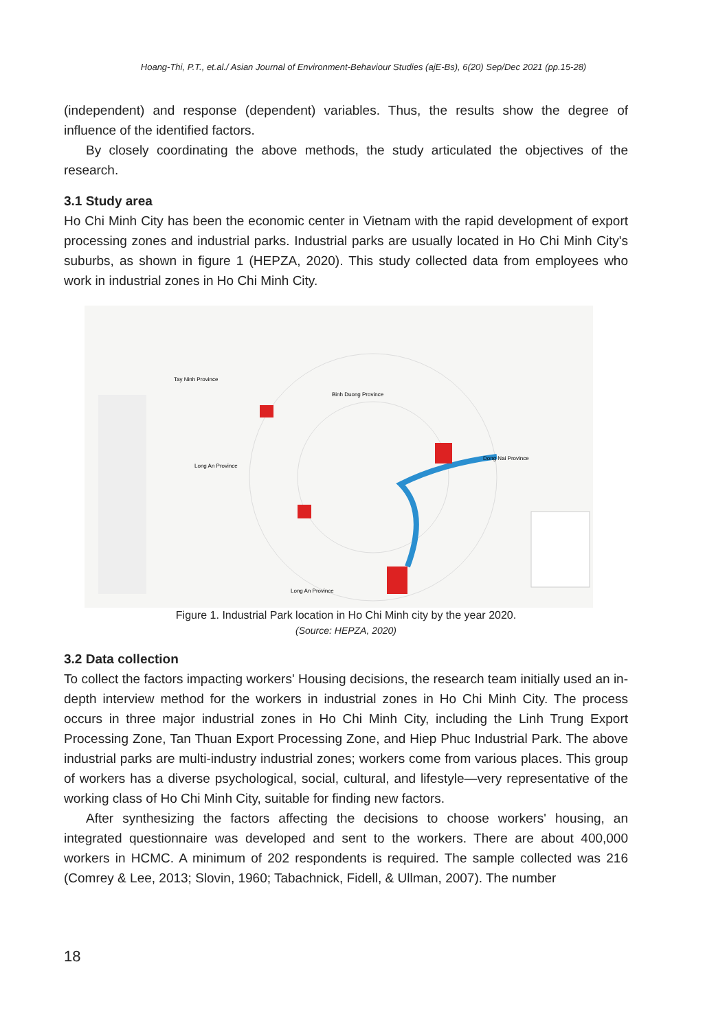Hoang-Thi, P.T., et.al./ Asian Journal of Environment-Behaviour Studies (ajE-Bs), 6(20) Sep/Dec 2021 (pp.15-28)
(independent) and response (dependent) variables. Thus, the results show the degree of influence of the identified factors.
By closely coordinating the above methods, the study articulated the objectives of the research.
3.1 Study area
Ho Chi Minh City has been the economic center in Vietnam with the rapid development of export processing zones and industrial parks. Industrial parks are usually located in Ho Chi Minh City's suburbs, as shown in figure 1 (HEPZA, 2020). This study collected data from employees who work in industrial zones in Ho Chi Minh City.
Tay Ninh Province
Binh Duong Province
Long An Province
Dong Nai Province
Long An Province
Figure 1. Industrial Park location in Ho Chi Minh city by the year 2020.
(Source: HEPZA, 2020)
3.2 Data collection
To collect the factors impacting workers' Housing decisions, the research team initially used an in-depth interview method for the workers in industrial zones in Ho Chi Minh City. The process occurs in three major industrial zones in Ho Chi Minh City, including the Linh Trung Export Processing Zone, Tan Thuan Export Processing Zone, and Hiep Phuc Industrial Park. The above industrial parks are multi-industry industrial zones; workers come from various places. This group of workers has a diverse psychological, social, cultural, and lifestyle—very representative of the working class of Ho Chi Minh City, suitable for finding new factors.
After synthesizing the factors affecting the decisions to choose workers' housing, an integrated questionnaire was developed and sent to the workers. There are about 400,000 workers in HCMC. A minimum of 202 respondents is required. The sample collected was 216 (Comrey & Lee, 2013; Slovin, 1960; Tabachnick, Fidell, & Ullman, 2007). The number
18